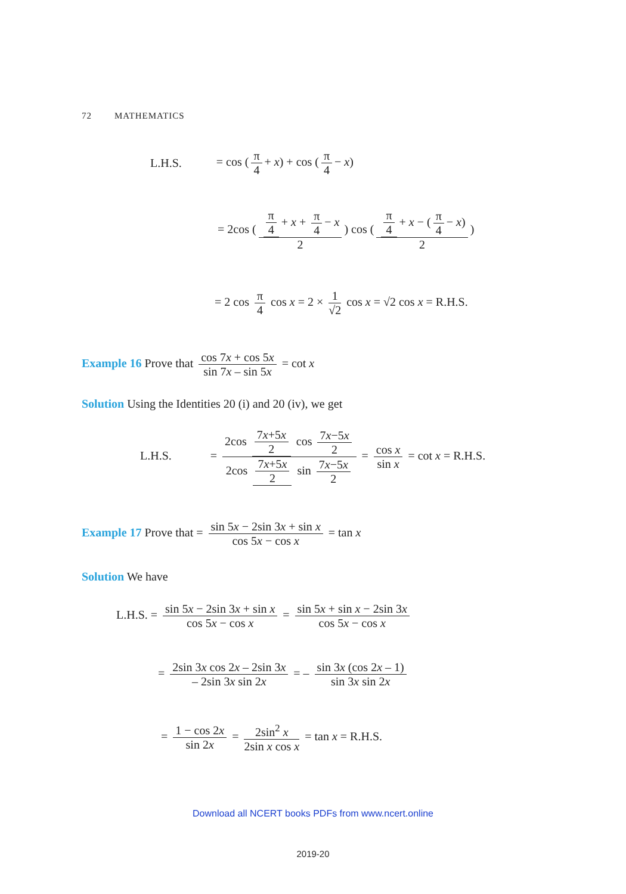72 MATHEMATICS
L.H.S. = cos (π 4 + x) + cos (π 4 − x)
= 2cos (π 4 + x + π 4 − x 2) cos (π 4 + x − (π 4 − x) 2)
= 2 cos π 4 cos x = 2 × 1 √2 cos x = √2 cos x = R.H.S.
Example 16 Prove that cos 7x + cos 5x sin 7x – sin 5x = cot x
Solution Using the Identities 20 (i) and 20 (iv), we get
L.H.S. = 2cos 7x+5x 2 cos 7x−5x 2 2cos 7x+5x 2 sin 7x−5x 2 = cos x sin x = cot x = R.H.S.
Example 17 Prove that = sin 5x − 2sin 3x + sin x cos 5x − cos x = tan x
Solution We have
L.H.S. = sin 5x − 2sin 3x + sin x cos 5x − cos x = sin 5x + sin x − 2sin 3x cos 5x − cos x
= 2sin 3x cos 2x – 2sin 3x – 2sin 3x sin 2x = – sin 3x (cos 2x – 1) sin 3x sin 2x
= 1 − cos 2x sin 2x = 2sin<sup>2</sup> x 2sin x cos x = tan x = R.H.S.
Download all NCERT books PDFs from www.ncert.online
2019-20